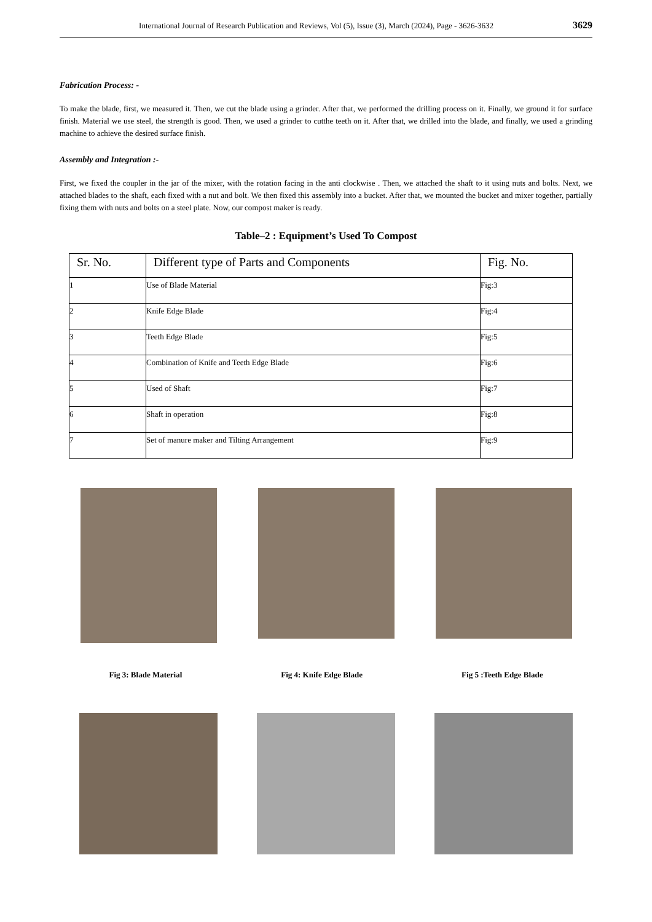International Journal of Research Publication and Reviews, Vol (5), Issue (3), March (2024), Page - 3626-3632 3629
Fabrication Process: -
To make the blade, first, we measured it. Then, we cut the blade using a grinder. After that, we performed the drilling process on it. Finally, we ground it for surface finish. Material we use steel, the strength is good. Then, we used a grinder to cutthe teeth on it. After that, we drilled into the blade, and finally, we used a grinding machine to achieve the desired surface finish.
Assembly and Integration :-
First, we fixed the coupler in the jar of the mixer, with the rotation facing in the anti clockwise . Then, we attached the shaft to it using nuts and bolts. Next, we attached blades to the shaft, each fixed with a nut and bolt. We then fixed this assembly into a bucket. After that, we mounted the bucket and mixer together, partially fixing them with nuts and bolts on a steel plate. Now, our compost maker is ready.
Table–2 : Equipment’s Used To Compost
| Sr. No. | Different type of Parts and Components | Fig. No. |
| --- | --- | --- |
| 1 | Use of Blade Material | Fig:3 |
| 2 | Knife Edge Blade | Fig:4 |
| 3 | Teeth Edge Blade | Fig:5 |
| 4 | Combination of Knife and Teeth Edge Blade | Fig:6 |
| 5 | Used of Shaft | Fig:7 |
| 6 | Shaft in operation | Fig:8 |
| 7 | Set of manure maker and Tilting Arrangement | Fig:9 |
Fig 3: Blade Material Fig 4: Knife Edge Blade Fig 5 :Teeth Edge Blade